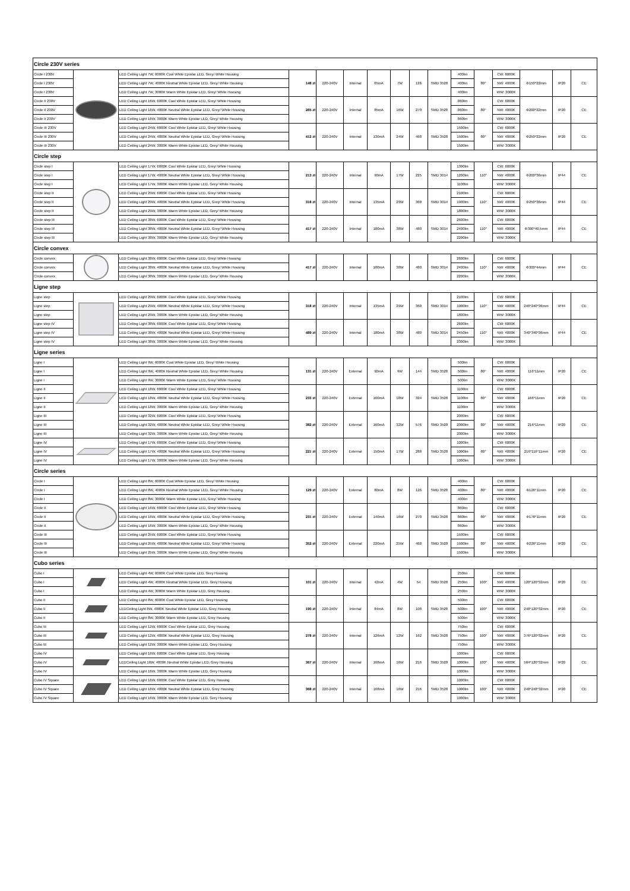| Circle 230V series | | | | | | | | | | | | | | | |
| Circle I 230V | | LED Ceiling Light 7W, 6000K Cool White Epistar LED, Grey/ White Housing | 148 zł | 220-240V | Internal | 65mA | 7W | 126 | SMD 3528 | 400lm | 80° | CW: 6000K | Φ150*22mm | IP20 | CE |
| Circle I 230V | | LED Ceiling Light 7W, 4000K Neutral White Epistar LED, Grey/ White Housing | | | | | | | | 400lm | | NW: 4000K | | | |
| Circle I 230V | | LED Ceiling Light 7W, 3000K Warm White Epistar LED, Grey/ White Housing | | | | | | | | 400lm | | WW: 3000K | | | |
| Circle II 230V | | LED Ceiling Light 16W, 6000K Cool White Epistar LED, Grey/ White Housing | 265 zł | 220-240V | Internal | 85mA | 16W | 270 | SMD 3528 | 860lm | 80° | CW: 6000K | Φ200*22mm | IP20 | CE |
| Circle II 230V | | LED Ceiling Light 16W, 4000K Neutral White Epistar LED, Grey/ White Housing | | | | | | | | 860lm | | NW: 4000K | | | |
| Circle II 230V | | LED Ceiling Light 16W, 3000K Warm White Epistar LED, Grey/ White Housing | | | | | | | | 860lm | | WW: 3000K | | | |
| Circle III 230V | | LED Ceiling Light 24W, 6000K Cool White Epistar LED, Grey/ White Housing | 412 zł | 220-240V | Internal | 130mA | 24W | 468 | SMD 3528 | 1500lm | 80° | CW: 6000K | Φ250*22mm | IP20 | CE |
| Circle III 230V | | LED Ceiling Light 24W, 4000K Neutral White Epistar LED, Grey/ White Housing | | | | | | | | 1500lm | | NW: 4000K | | | |
| Circle III 230V | | LED Ceiling Light 24W, 3000K Warm White Epistar LED, Grey/ White Housing | | | | | | | | 1500lm | | WW: 3000K | | | |
| Circle step | | | | | | | | | | | | | | | |
| Circle step I | | LED Ceiling Light 17W, 6000K Cool White Epistar LED, Grey/ White Housing | 213 zł | 220-240V | Internal | 90mA | 17W | 225 | SMD 3014 | 1300lm | 110° | CW: 6000K | Φ200*36mm | IP44 | CE |
| Circle step I | | LED Ceiling Light 17W, 4000K Neutral White Epistar LED, Grey/ White Housing | | | | | | | | 1200lm | | NW: 4000K | | | |
| Circle step I | | LED Ceiling Light 17W, 3000K Warm White Epistar LED, Grey/ White Housing | | | | | | | | 1100lm | | WW: 3000K | | | |
| Circle step II | | LED Ceiling Light 29W, 6000K Cool White Epistar LED, Grey/ White Housing | 318 zł | 220-240V | Internal | 135mA | 29W | 360 | SMD 3014 | 2100lm | 110° | CW: 6000K | Φ250*36mm | IP44 | CE |
| Circle step II | | LED Ceiling Light 29W, 4000K Neutral White Epistar LED, Grey/ White Housing | | | | | | | | 1900lm | | NW: 4000K | | | |
| Circle step II | | LED Ceiling Light 29W, 3000K Warm White Epistar LED, Grey/ White Housing | | | | | | | | 1800lm | | WW: 3000K | | | |
| Circle step III | | LED Ceiling Light 38W, 6000K Cool White Epistar LED, Grey/ White Housing | 417 zł | 220-240V | Internal | 180mA | 38W | 480 | SMD 3014 | 2600lm | 110° | CW: 6000K | Φ300*40.5mm | IP44 | CE |
| Circle step III | | LED Ceiling Light 38W, 4000K Neutral White Epistar LED, Grey/ White Housing | | | | | | | | 2400lm | | NW: 4000K | | | |
| Circle step III | | LED Ceiling Light 38W, 3000K Warm White Epistar LED, Grey/ White Housing | | | | | | | | 2200lm | | WW: 3000K | | | |
| Circle convex | | | | | | | | | | | | | | | |
| Circle convex | | LED Ceiling Light 38W, 6000K Cool White Epistar LED, Grey/ White Housing | 417 zł | 220-240V | Internal | 180mA | 38W | 480 | SMD 3014 | 2600lm | 110° | CW: 6000K | Φ300*44mm | IP44 | CE |
| Circle convex | | LED Ceiling Light 38W, 4000K Neutral White Epistar LED, Grey/ White Housing | | | | | | | | 2400lm | | NW: 4000K | | | |
| Circle convex | | LED Ceiling Light 38W, 3000K Warm White Epistar LED, Grey/ White Housing | | | | | | | | 2200lm | | WW: 3000K | | | |
| Ligne step | | | | | | | | | | | | | | | |
| Ligne step | | LED Ceiling Light 29W, 6000K Cool White Epistar LED, Grey/ White Housing | 318 zł | 220-240V | Internal | 135mA | 29W | 360 | SMD 3014 | 2100lm | 110° | CW: 6000K | 240*240*36mm | IP44 | CE |
| Ligne step | | LED Ceiling Light 29W, 4000K Neutral White Epistar LED, Grey/ White Housing | | | | | | | | 1900lm | | NW: 4000K | | | |
| Ligne step | | LED Ceiling Light 29W, 3000K Warm White Epistar LED, Grey/ White Housing | | | | | | | | 1800lm | | WW: 3000K | | | |
| Ligne step IV | | LED Ceiling Light 38W, 6000K Cool White Epistar LED, Grey/ White Housing | 489 zł | 220-240V | Internal | 180mA | 38W | 480 | SMD 3014 | 2600lm | 110° | CW: 6000K | 340*340*36mm | IP44 | CE |
| Ligne step IV | | LED Ceiling Light 38W, 4000K Neutral White Epistar LED, Grey/ White Housing | | | | | | | | 2450lm | | NW: 4000K | | | |
| Ligne step IV | | LED Ceiling Light 38W, 3000K Warm White Epistar LED, Grey/ White Housing | | | | | | | | 2300lm | | WW: 3000K | | | |
| Ligne series | | | | | | | | | | | | | | | |
| Ligne I | | LED Ceiling Light 9W, 6000K Cool White Epistar LED, Grey/ White Housing | 131 zł | 220-240V | External | 90mA | 9W | 144 | SMD 3528 | 500lm | 80° | CW: 6000K | 116*11mm | IP20 | CE |
| Ligne I | | LED Ceiling Light 9W, 4000K Neutral White Epistar LED, Grey/ White Housing | | | | | | | | 500lm | | NW: 4000K | | | |
| Ligne I | | LED Ceiling Light 9W, 3000K Warm White Epistar LED, Grey/ White Housing | | | | | | | | 500lm | | WW: 3000K | | | |
| Ligne II | | LED Ceiling Light 18W, 6000K Cool White Epistar LED, Grey/ White Housing | 233 zł | 220-240V | External | 160mA | 18W | 324 | SMD 3528 | 1100lm | 80° | CW: 6000K | 166*11mm | IP20 | CE |
| Ligne II | | LED Ceiling Light 18W, 4000K Neutral White Epistar LED, Grey/ White Housing | | | | | | | | 1100lm | | NW: 4000K | | | |
| Ligne II | | LED Ceiling Light 18W, 3000K Warm White Epistar LED, Grey/ White Housing | | | | | | | | 1100lm | | WW: 3000K | | | |
| Ligne III | | LED Ceiling Light 32W, 6000K Cool White Epistar LED, Grey/ White Housing | 382 zł | 220-240V | External | 160mA | 32W | 576 | SMD 3528 | 2000lm | 80° | CW: 6000K | 216*11mm | IP20 | CE |
| Ligne III | | LED Ceiling Light 32W, 4000K Neutral White Epistar LED, Grey/ White Housing | | | | | | | | 2000lm | | NW: 4000K | | | |
| Ligne III | | LED Ceiling Light 32W, 3000K Warm White Epistar LED, Grey/ White Housing | | | | | | | | 2000lm | | WW: 3000K | | | |
| Ligne IV | | LED Ceiling Light 17W, 6000K Cool White Epistar LED, Grey/ White Housing | 221 zł | 220-240V | External | 150mA | 17W | 288 | SMD 3528 | 1000lm | 80° | CW: 6000K | 216*116*11mm | IP20 | CE |
| Ligne IV | | LED Ceiling Light 17W, 4000K Neutral White Epistar LED, Grey/ White Housing | | | | | | | | 1000lm | | NW: 4000K | | | |
| Ligne IV | | LED Ceiling Light 17W, 3000K Warm White Epistar LED, Grey/ White Housing | | | | | | | | 1000lm | | WW: 3000K | | | |
| Circle series | | | | | | | | | | | | | | | |
| Circle I | | LED Ceiling Light 8W, 6000K Cool White Epistar LED, Grey/ White Housing | 129 zł | 220-240V | External | 80mA | 8W | 126 | SMD 3528 | 400lm | 80° | CW: 6000K | Φ126*11mm | IP20 | CE |
| Circle I | | LED Ceiling Light 8W, 4000K Neutral White Epistar LED, Grey/ White Housing | | | | | | | | 400lm | | NW: 4000K | | | |
| Circle I | | LED Ceiling Light 8W, 3000K Warm White Epistar LED, Grey/ White Housing | | | | | | | | 400lm | | WW: 3000K | | | |
| Circle II | | LED Ceiling Light 16W, 6000K Cool White Epistar LED, Grey/ White Housing | 231 zł | 220-240V | External | 140mA | 16W | 270 | SMD 3528 | 860lm | 80° | CW: 6000K | Φ176*11mm | IP20 | CE |
| Circle II | | LED Ceiling Light 16W, 4000K Neutral White Epistar LED, Grey/ White Housing | | | | | | | | 860lm | | NW: 4000K | | | |
| Circle II | | LED Ceiling Light 16W, 3000K Warm White Epistar LED, Grey/ White Housing | | | | | | | | 860lm | | WW: 3000K | | | |
| Circle III | | LED Ceiling Light 25W, 6000K Cool White Epistar LED, Grey/ White Housing | 352 zł | 220-240V | External | 220mA | 25W | 468 | SMD 3528 | 1500lm | 80° | CW: 6000K | Φ226*11mm | IP20 | CE |
| Circle III | | LED Ceiling Light 25W, 4000K Neutral White Epistar LED, Grey/ White Housing | | | | | | | | 1500lm | | NW: 4000K | | | |
| Circle III | | LED Ceiling Light 25W, 3000K Warm White Epistar LED, Grey/ White Housing | | | | | | | | 1500lm | | WW: 3000K | | | |
| Cubo series | | | | | | | | | | | | | | | |
| Cubo I | | LED Ceiling Light 4W, 6000K Cool White Epistar LED, Grey Housing | 101 zł | 220-240V | Internal | 42mA | 4W | 54 | SMD 3528 | 250lm | 100° | CW: 6000K | 120*120*32mm | IP20 | CE |
| Cubo I | | LED Ceiling Light 4W, 4000K Neutral White Epistar LED, Grey Housing | | | | | | | | 250lm | | NW: 4000K | | | |
| Cubo I | | LED Ceiling Light 4W, 3000K Warm White Epistar LED, Grey Housing | | | | | | | | 250lm | | WW: 3000K | | | |
| Cubo II | | LED Ceiling Light 8W, 6000K Cool White Epistar LED, Grey Housing | 190 zł | 220-240V | Internal | 84mA | 8W | 108 | SMD 3528 | 500lm | 100° | CW: 6000K | 248*120*32mm | IP20 | CE |
| Cubo II | | LEDCeiling Light 8W, 4000K Neutral White Epistar LED, Grey Housing | | | | | | | | 500lm | | NW: 4000K | | | |
| Cubo II | | LED Ceiling Light 8W, 3000K Warm White Epistar LED, Grey Housing | | | | | | | | 500lm | | WW: 3000K | | | |
| Cubo III | | LED Ceiling Light 12W, 6000K Cool White Epistar LED, Grey Housing | 278 zł | 220-240V | Internal | 126mA | 12W | 162 | SMD 3528 | 750lm | 100° | CW: 6000K | 376*120*32mm | IP20 | CE |
| Cubo III | | LED Ceiling Light 12W, 4000K Neutral White Epistar LED, Grey Housing | | | | | | | | 750lm | | NW: 4000K | | | |
| Cubo III | | LED Ceiling Light 12W, 3000K Warm White Epistar LED, Grey Housing | | | | | | | | 750lm | | WW: 3000K | | | |
| Cubo IV | | LED Ceiling Light 16W, 6000K Cool White Epistar LED, Grey Housing | 367 zł | 220-240V | Internal | 168mA | 16W | 216 | SMD 3528 | 1000lm | 100° | CW: 6000K | 504*120*32mm | IP20 | CE |
| Cubo IV | | LEDCeiling Light 16W, 4000K Neutral White Epistar LED, Grey Housing | | | | | | | | 1000lm | | NW: 4000K | | | |
| Cubo IV | | LED Ceiling Light 16W, 3000K Warm White Epistar LED, Grey Housing | | | | | | | | 1000lm | | WW: 3000K | | | |
| Cubo IV Square | | LED Ceiling Light 16W, 6000K Cool White Epistar LED, Grey Housing | 368 zł | 220-240V | Internal | 168mA | 16W | 216 | SMD 3528 | 1000lm | 100° | CW: 6000K | 248*248*32mm | IP20 | CE |
| Cubo IV Square | | LED Ceiling Light 16W, 4000K Neutral White Epistar LED, Grey Housing | | | | | | | | 1000lm | | NW: 4000K | | | |
| Cubo IV Square | | LED Ceiling Light 16W, 3000K Warm White Epistar LED, Grey Housing | | | | | | | | 1000lm | | WW: 3000K | | | |